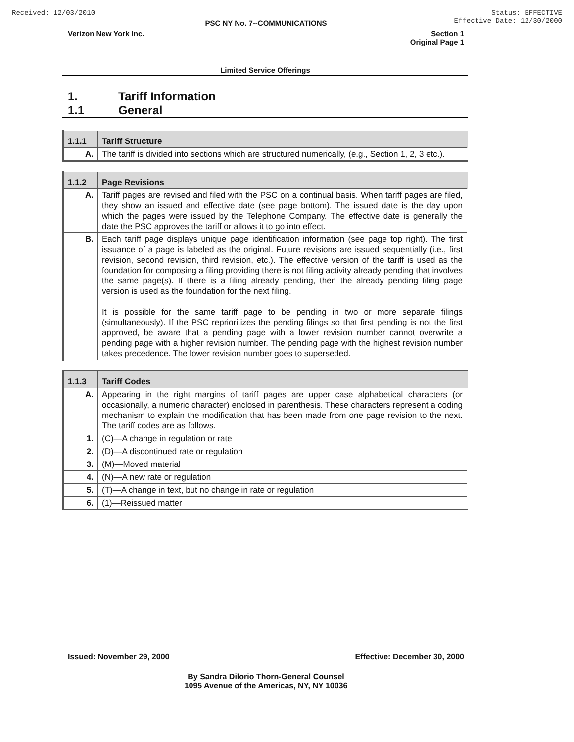Received: 12/03/2010 Status: EFFECTIVE
Effective Date: 12/30/2000
PSC NY No. 7--COMMUNICATIONS
Verizon New York Inc. Section 1
Original Page 1
Limited Service Offerings
1. Tariff Information
1.1 General
| 1.1.1 | Tariff Structure |
| A. | The tariff is divided into sections which are structured numerically, (e.g., Section 1, 2, 3 etc.). |
| 1.1.2 | Page Revisions |
| A. | Tariff pages are revised and filed with the PSC on a continual basis. When tariff pages are filed, they show an issued and effective date (see page bottom). The issued date is the day upon which the pages were issued by the Telephone Company. The effective date is generally the date the PSC approves the tariff or allows it to go into effect. |
| B. | Each tariff page displays unique page identification information (see page top right). The first issuance of a page is labeled as the original. Future revisions are issued sequentially (i.e., first revision, second revision, third revision, etc.). The effective version of the tariff is used as the foundation for composing a filing providing there is not filing activity already pending that involves the same page(s). If there is a filing already pending, then the already pending filing page version is used as the foundation for the next filing. It is possible for the same tariff page to be pending in two or more separate filings (simultaneously). If the PSC reprioritizes the pending filings so that first pending is not the first approved, be aware that a pending page with a lower revision number cannot overwrite a pending page with a higher revision number. The pending page with the highest revision number takes precedence. The lower revision number goes to superseded. |
| 1.1.3 | Tariff Codes |
| A. | Appearing in the right margins of tariff pages are upper case alphabetical characters (or occasionally, a numeric character) enclosed in parenthesis. These characters represent a coding mechanism to explain the modification that has been made from one page revision to the next. The tariff codes are as follows. |
| 1. | (C)—A change in regulation or rate |
| 2. | (D)—A discontinued rate or regulation |
| 3. | (M)—Moved material |
| 4. | (N)—A new rate or regulation |
| 5. | (T)—A change in text, but no change in rate or regulation |
| 6. | (1)—Reissued matter |
Issued: November 29, 2000 Effective: December 30, 2000
By Sandra Dilorio Thorn-General Counsel
1095 Avenue of the Americas, NY, NY 10036